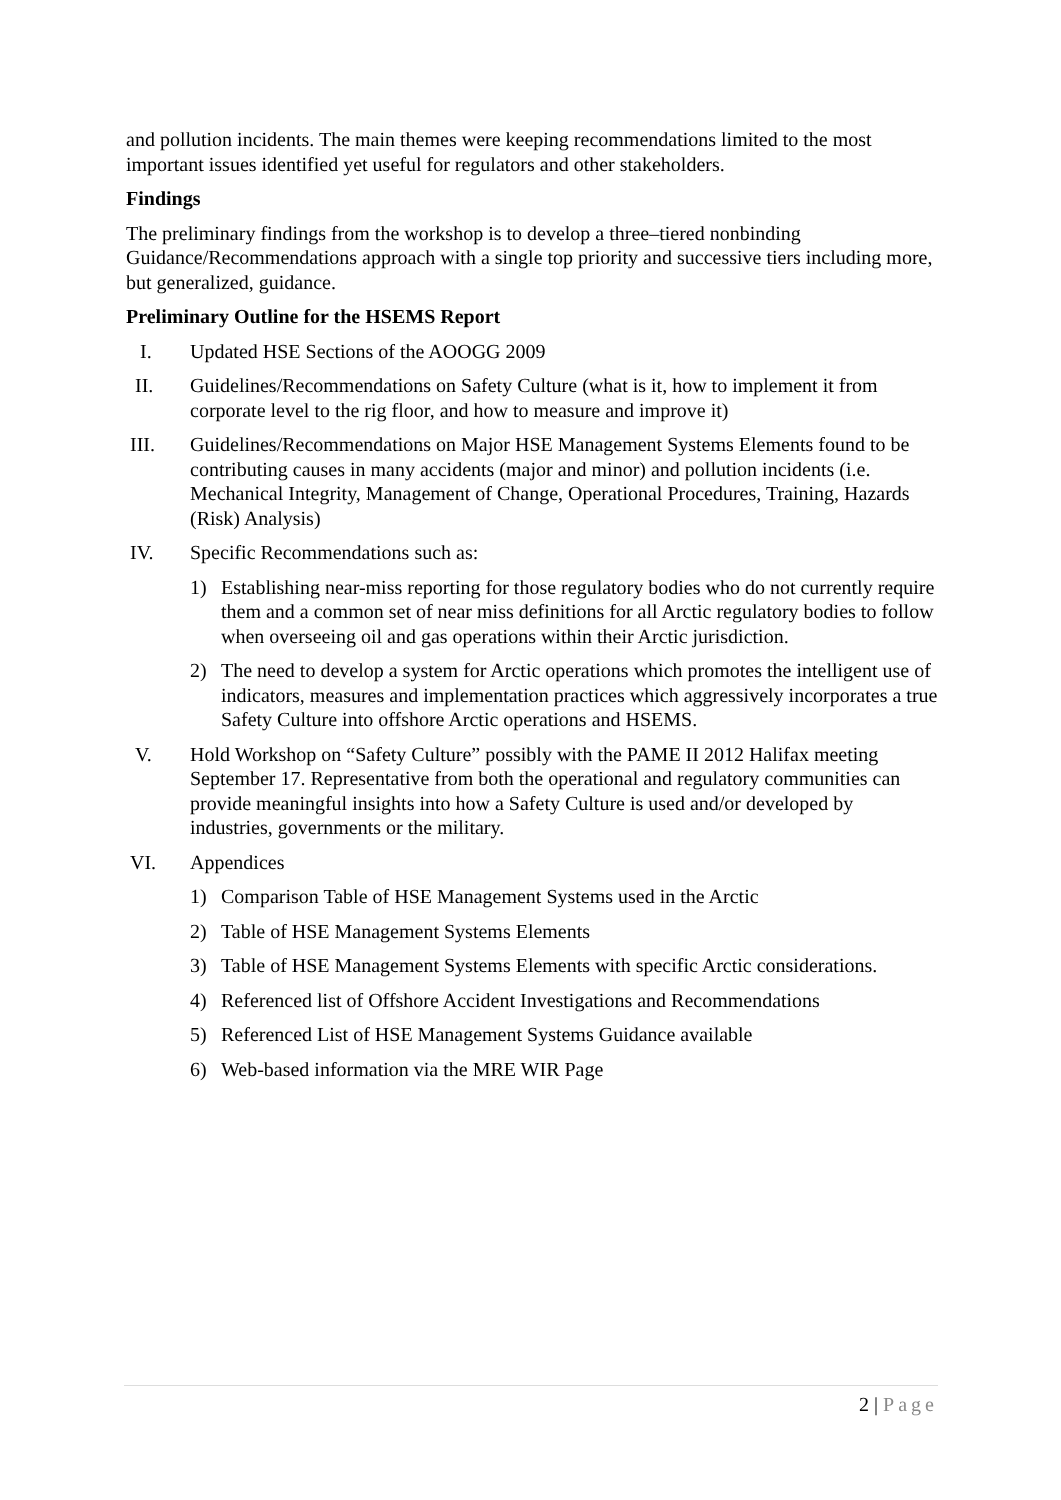and pollution incidents. The main themes were keeping recommendations limited to the most important issues identified yet useful for regulators and other stakeholders.
Findings
The preliminary findings from the workshop is to develop a three–tiered nonbinding Guidance/Recommendations approach with a single top priority and successive tiers including more, but generalized, guidance.
Preliminary Outline for the HSEMS Report
I. Updated HSE Sections of the AOOGG 2009
II. Guidelines/Recommendations on Safety Culture (what is it, how to implement it from corporate level to the rig floor, and how to measure and improve it)
III. Guidelines/Recommendations on Major HSE Management Systems Elements found to be contributing causes in many accidents (major and minor) and pollution incidents (i.e. Mechanical Integrity, Management of Change, Operational Procedures, Training, Hazards (Risk) Analysis)
IV. Specific Recommendations such as:
1) Establishing near-miss reporting for those regulatory bodies who do not currently require them and a common set of near miss definitions for all Arctic regulatory bodies to follow when overseeing oil and gas operations within their Arctic jurisdiction.
2) The need to develop a system for Arctic operations which promotes the intelligent use of indicators, measures and implementation practices which aggressively incorporates a true Safety Culture into offshore Arctic operations and HSEMS.
V. Hold Workshop on “Safety Culture” possibly with the PAME II 2012 Halifax meeting September 17. Representative from both the operational and regulatory communities can provide meaningful insights into how a Safety Culture is used and/or developed by industries, governments or the military.
VI. Appendices
1) Comparison Table of HSE Management Systems used in the Arctic
2) Table of HSE Management Systems Elements
3) Table of HSE Management Systems Elements with specific Arctic considerations.
4) Referenced list of Offshore Accident Investigations and Recommendations
5) Referenced List of HSE Management Systems Guidance available
6) Web-based information via the MRE WIR Page
2 | Page